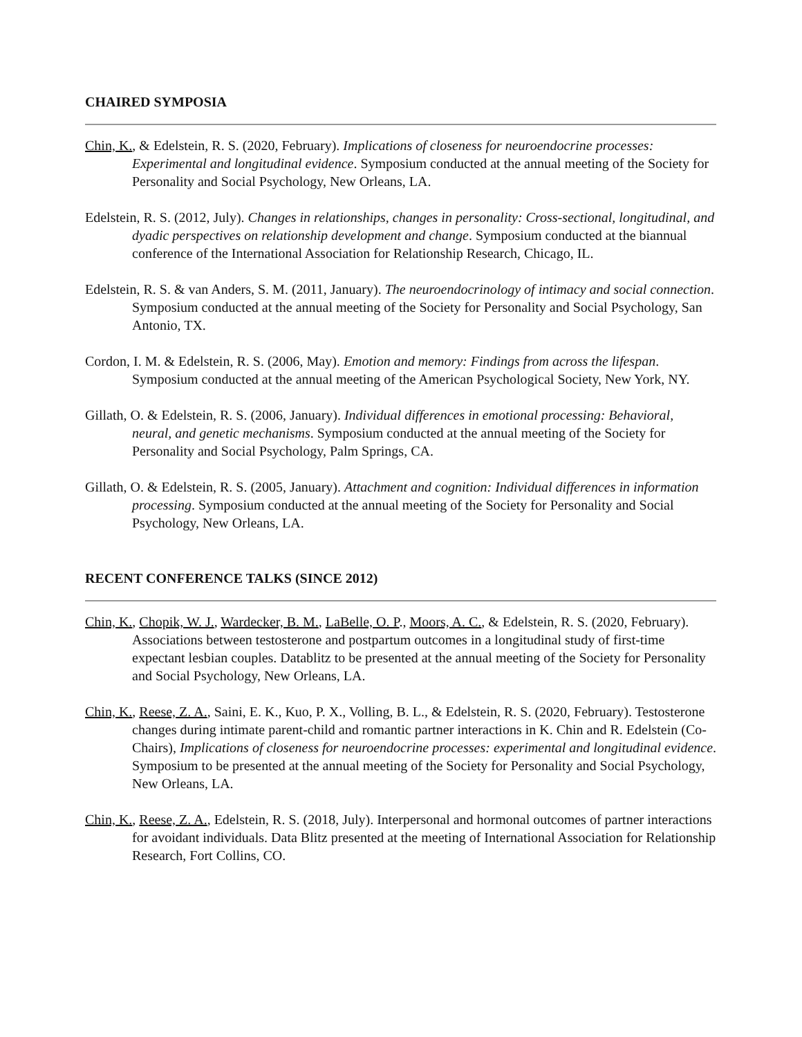CHAIRED SYMPOSIA
Chin, K., & Edelstein, R. S. (2020, February). Implications of closeness for neuroendocrine processes: Experimental and longitudinal evidence. Symposium conducted at the annual meeting of the Society for Personality and Social Psychology, New Orleans, LA.
Edelstein, R. S. (2012, July). Changes in relationships, changes in personality: Cross-sectional, longitudinal, and dyadic perspectives on relationship development and change. Symposium conducted at the biannual conference of the International Association for Relationship Research, Chicago, IL.
Edelstein, R. S. & van Anders, S. M. (2011, January). The neuroendocrinology of intimacy and social connection. Symposium conducted at the annual meeting of the Society for Personality and Social Psychology, San Antonio, TX.
Cordon, I. M. & Edelstein, R. S. (2006, May). Emotion and memory: Findings from across the lifespan. Symposium conducted at the annual meeting of the American Psychological Society, New York, NY.
Gillath, O. & Edelstein, R. S. (2006, January). Individual differences in emotional processing: Behavioral, neural, and genetic mechanisms. Symposium conducted at the annual meeting of the Society for Personality and Social Psychology, Palm Springs, CA.
Gillath, O. & Edelstein, R. S. (2005, January). Attachment and cognition: Individual differences in information processing. Symposium conducted at the annual meeting of the Society for Personality and Social Psychology, New Orleans, LA.
RECENT CONFERENCE TALKS (SINCE 2012)
Chin, K., Chopik, W. J., Wardecker, B. M., LaBelle, O. P., Moors, A. C., & Edelstein, R. S. (2020, February). Associations between testosterone and postpartum outcomes in a longitudinal study of first-time expectant lesbian couples. Datablitz to be presented at the annual meeting of the Society for Personality and Social Psychology, New Orleans, LA.
Chin, K., Reese, Z. A., Saini, E. K., Kuo, P. X., Volling, B. L., & Edelstein, R. S. (2020, February). Testosterone changes during intimate parent-child and romantic partner interactions in K. Chin and R. Edelstein (Co-Chairs), Implications of closeness for neuroendocrine processes: experimental and longitudinal evidence. Symposium to be presented at the annual meeting of the Society for Personality and Social Psychology, New Orleans, LA.
Chin, K., Reese, Z. A., Edelstein, R. S. (2018, July). Interpersonal and hormonal outcomes of partner interactions for avoidant individuals. Data Blitz presented at the meeting of International Association for Relationship Research, Fort Collins, CO.